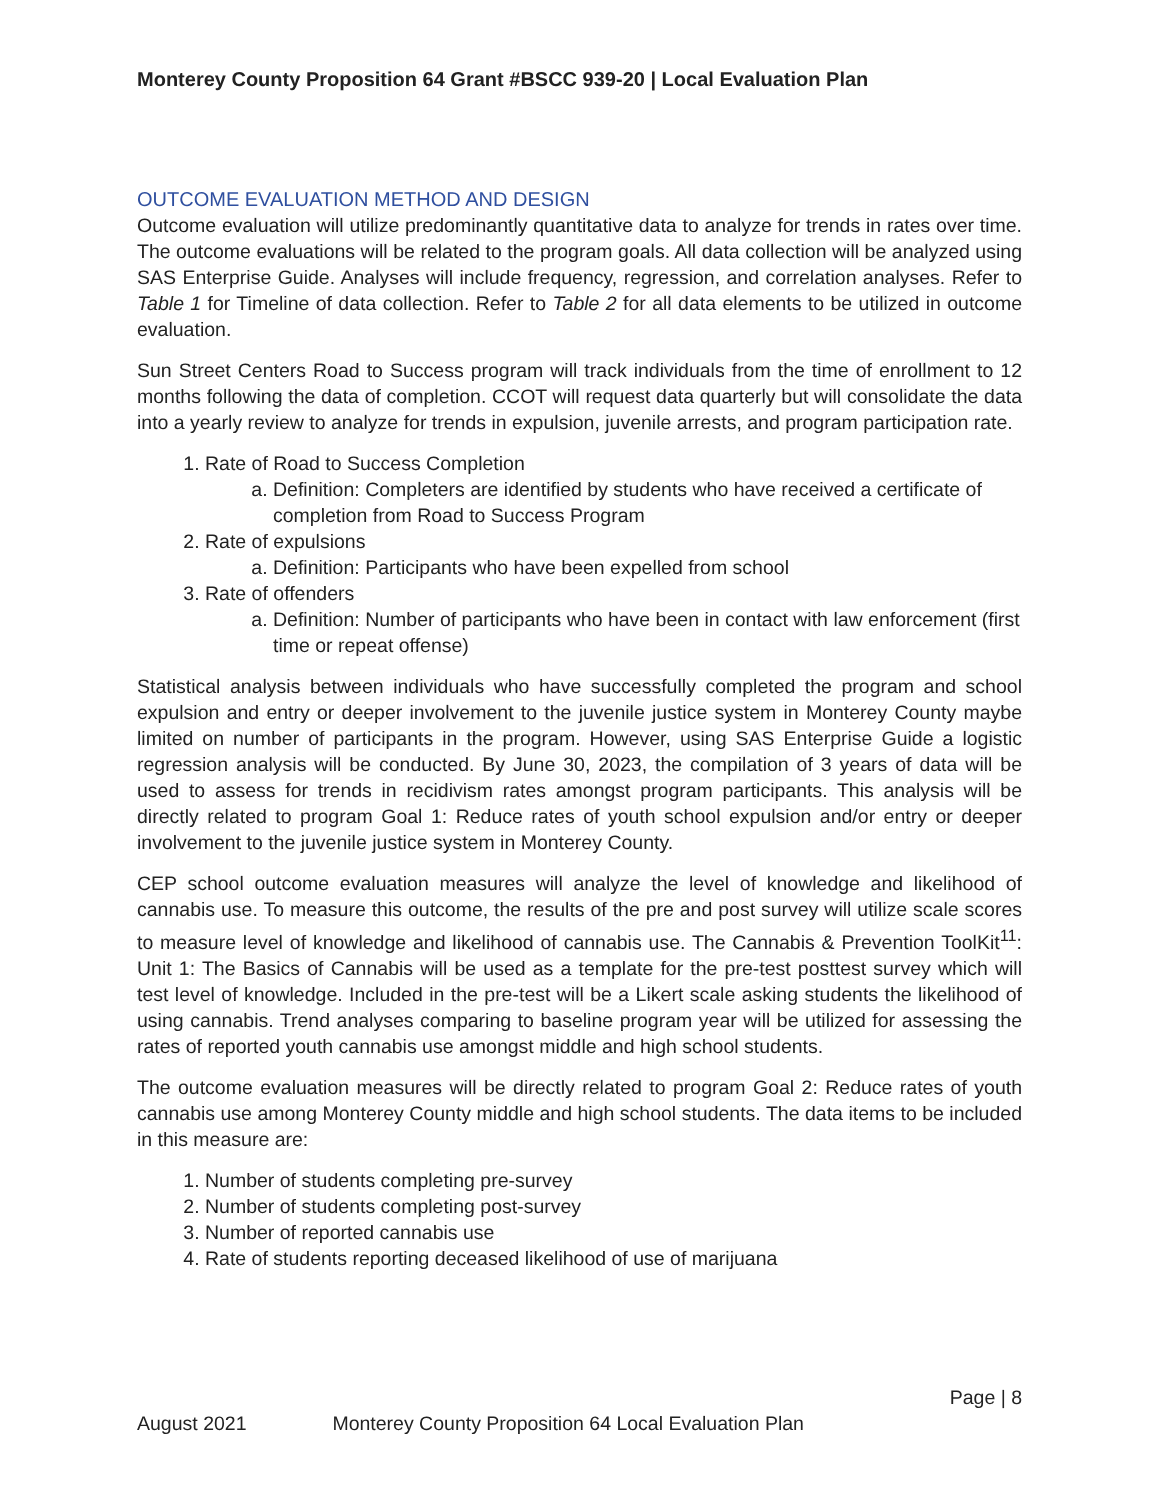Monterey County Proposition 64 Grant #BSCC 939-20 | Local Evaluation Plan
OUTCOME EVALUATION METHOD AND DESIGN
Outcome evaluation will utilize predominantly quantitative data to analyze for trends in rates over time. The outcome evaluations will be related to the program goals. All data collection will be analyzed using SAS Enterprise Guide. Analyses will include frequency, regression, and correlation analyses. Refer to Table 1 for Timeline of data collection. Refer to Table 2 for all data elements to be utilized in outcome evaluation.
Sun Street Centers Road to Success program will track individuals from the time of enrollment to 12 months following the data of completion. CCOT will request data quarterly but will consolidate the data into a yearly review to analyze for trends in expulsion, juvenile arrests, and program participation rate.
1. Rate of Road to Success Completion
a. Definition: Completers are identified by students who have received a certificate of completion from Road to Success Program
2. Rate of expulsions
a. Definition: Participants who have been expelled from school
3. Rate of offenders
a. Definition: Number of participants who have been in contact with law enforcement (first time or repeat offense)
Statistical analysis between individuals who have successfully completed the program and school expulsion and entry or deeper involvement to the juvenile justice system in Monterey County maybe limited on number of participants in the program. However, using SAS Enterprise Guide a logistic regression analysis will be conducted. By June 30, 2023, the compilation of 3 years of data will be used to assess for trends in recidivism rates amongst program participants. This analysis will be directly related to program Goal 1: Reduce rates of youth school expulsion and/or entry or deeper involvement to the juvenile justice system in Monterey County.
CEP school outcome evaluation measures will analyze the level of knowledge and likelihood of cannabis use. To measure this outcome, the results of the pre and post survey will utilize scale scores to measure level of knowledge and likelihood of cannabis use. The Cannabis & Prevention ToolKit<sup>11</sup>: Unit 1: The Basics of Cannabis will be used as a template for the pre-test posttest survey which will test level of knowledge. Included in the pre-test will be a Likert scale asking students the likelihood of using cannabis. Trend analyses comparing to baseline program year will be utilized for assessing the rates of reported youth cannabis use amongst middle and high school students.
The outcome evaluation measures will be directly related to program Goal 2: Reduce rates of youth cannabis use among Monterey County middle and high school students. The data items to be included in this measure are:
1. Number of students completing pre-survey
2. Number of students completing post-survey
3. Number of reported cannabis use
4. Rate of students reporting deceased likelihood of use of marijuana
Page | 8
August 2021 Monterey County Proposition 64 Local Evaluation Plan